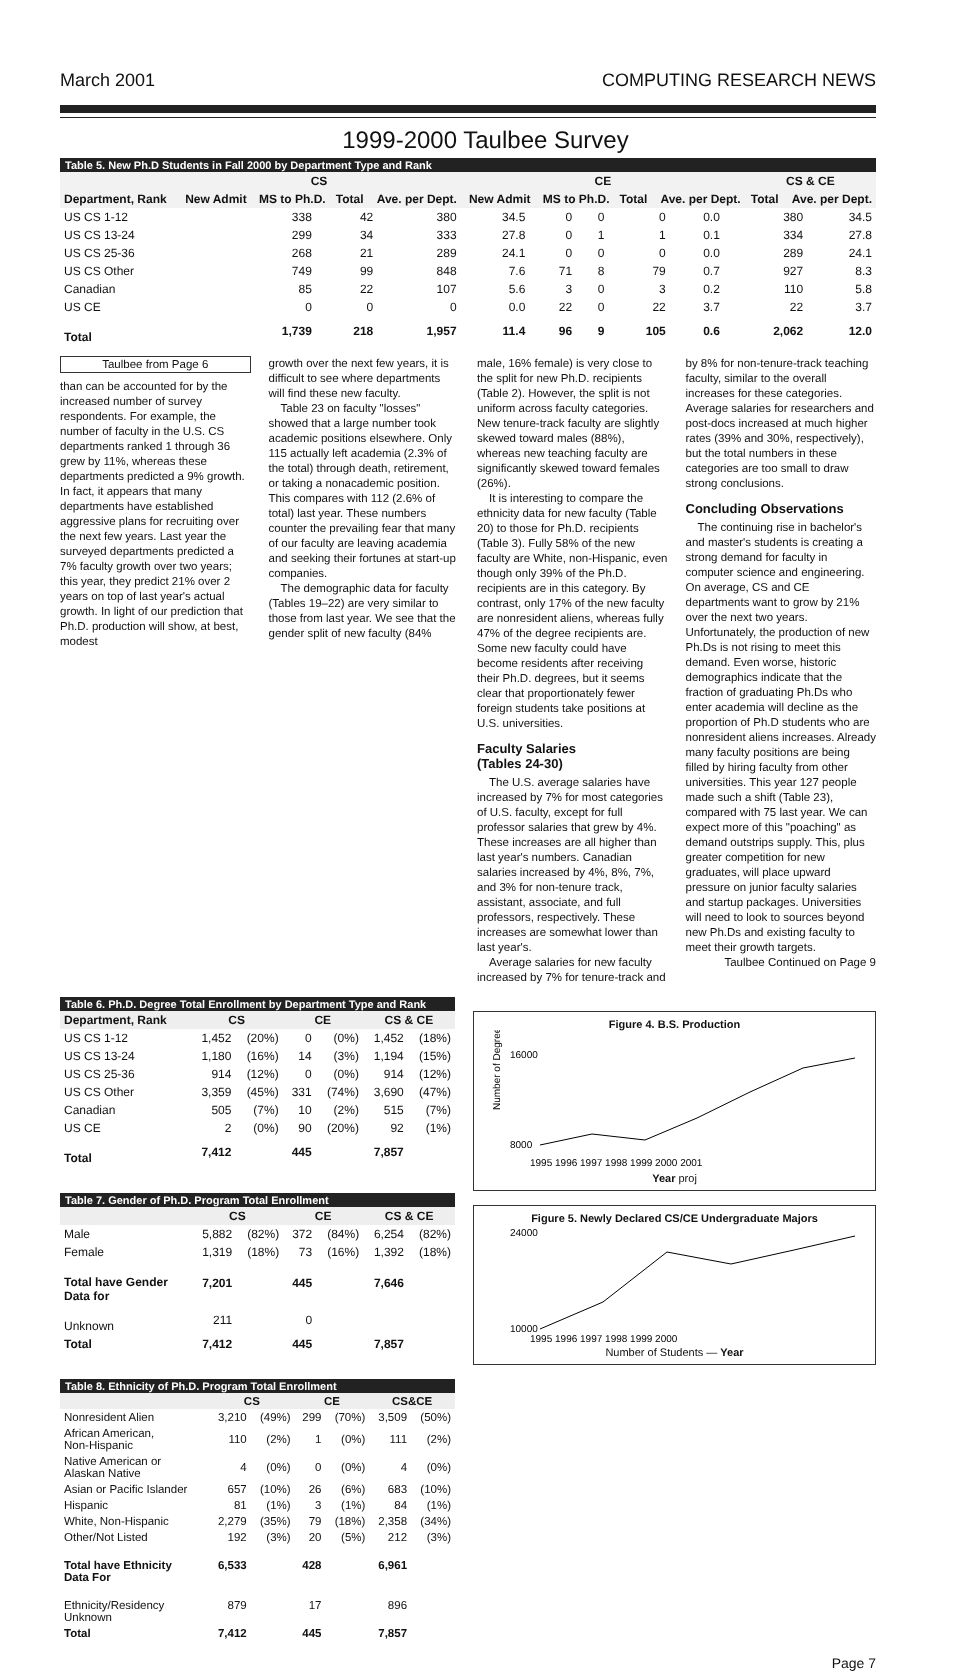March 2001 COMPUTING RESEARCH NEWS
1999-2000 Taulbee Survey
Table 5. New Ph.D Students in Fall 2000 by Department Type and Rank
| | CS | | | | CE | | | | CS & CE | |
| --- | --- | --- | --- | --- | --- | --- | --- | --- | --- | --- |
| Department, Rank | New Admit | MS to Ph.D. | Total | Ave. per Dept. | New Admit | MS to Ph.D. | Total | Ave. per Dept. | Total | Ave. per Dept. |
| US CS 1-12 | 338 | 42 | 380 | 34.5 | 0 | 0 | 0 | 0.0 | 380 | 34.5 |
| US CS 13-24 | 299 | 34 | 333 | 27.8 | 0 | 1 | 1 | 0.1 | 334 | 27.8 |
| US CS 25-36 | 268 | 21 | 289 | 24.1 | 0 | 0 | 0 | 0.0 | 289 | 24.1 |
| US CS Other | 749 | 99 | 848 | 7.6 | 71 | 8 | 79 | 0.7 | 927 | 8.3 |
| Canadian | 85 | 22 | 107 | 5.6 | 3 | 0 | 3 | 0.2 | 110 | 5.8 |
| US CE | 0 | 0 | 0 | 0.0 | 22 | 0 | 22 | 3.7 | 22 | 3.7 |
| Total | 1,739 | 218 | 1,957 | 11.4 | 96 | 9 | 105 | 0.6 | 2,062 | 12.0 |
Taulbee from Page 6
than can be accounted for by the increased number of survey respondents. For example, the number of faculty in the U.S. CS departments ranked 1 through 36 grew by 11%, whereas these departments predicted a 9% growth. In fact, it appears that many departments have established aggressive plans for recruiting over the next few years. Last year the surveyed departments predicted a 7% faculty growth over two years; this year, they predict 21% over 2 years on top of last year's actual growth. In light of our prediction that Ph.D. production will show, at best, modest
growth over the next few years, it is difficult to see where departments will find these new faculty.
Table 23 on faculty "losses" showed that a large number took academic positions elsewhere. Only 115 actually left academia (2.3% of the total) through death, retirement, or taking a nonacademic position. This compares with 112 (2.6% of total) last year. These numbers counter the prevailing fear that many of our faculty are leaving academia and seeking their fortunes at start-up companies.
The demographic data for faculty (Tables 19–22) are very similar to those from last year. We see that the gender split of new faculty (84%
male, 16% female) is very close to the split for new Ph.D. recipients (Table 2). However, the split is not uniform across faculty categories. New tenure-track faculty are slightly skewed toward males (88%), whereas new teaching faculty are significantly skewed toward females (26%).
It is interesting to compare the ethnicity data for new faculty (Table 20) to those for Ph.D. recipients (Table 3). Fully 58% of the new faculty are White, non-Hispanic, even though only 39% of the Ph.D. recipients are in this category. By contrast, only 17% of the new faculty are nonresident aliens, whereas fully 47% of the degree recipients are. Some new faculty could have become residents after receiving their Ph.D. degrees, but it seems clear that proportionately fewer foreign students take positions at U.S. universities.
Faculty Salaries
(Tables 24-30)
The U.S. average salaries have increased by 7% for most categories of U.S. faculty, except for full professor salaries that grew by 4%. These increases are all higher than last year's numbers. Canadian salaries increased by 4%, 8%, 7%, and 3% for non-tenure track, assistant, associate, and full professors, respectively. These increases are somewhat lower than last year's.
Average salaries for new faculty increased by 7% for tenure-track and
by 8% for non-tenure-track teaching faculty, similar to the overall increases for these categories. Average salaries for researchers and post-docs increased at much higher rates (39% and 30%, respectively), but the total numbers in these categories are too small to draw strong conclusions.
Concluding Observations
The continuing rise in bachelor's and master's students is creating a strong demand for faculty in computer science and engineering. On average, CS and CE departments want to grow by 21% over the next two years. Unfortunately, the production of new Ph.Ds is not rising to meet this demand. Even worse, historic demographics indicate that the fraction of graduating Ph.Ds who enter academia will decline as the proportion of Ph.D students who are nonresident aliens increases. Already many faculty positions are being filled by hiring faculty from other universities. This year 127 people made such a shift (Table 23), compared with 75 last year. We can expect more of this "poaching" as demand outstrips supply. This, plus greater competition for new graduates, will place upward pressure on junior faculty salaries and startup packages. Universities will need to look to sources beyond new Ph.Ds and existing faculty to meet their growth targets.
Taulbee Continued on Page 9
Table 6. Ph.D. Degree Total Enrollment by Department Type and Rank
| Department, Rank | CS | | CE | | CS & CE | |
| --- | --- | --- | --- | --- | --- | --- |
| US CS 1-12 | 1,452 | (20%) | 0 | (0%) | 1,452 | (18%) |
| US CS 13-24 | 1,180 | (16%) | 14 | (3%) | 1,194 | (15%) |
| US CS 25-36 | 914 | (12%) | 0 | (0%) | 914 | (12%) |
| US CS Other | 3,359 | (45%) | 331 | (74%) | 3,690 | (47%) |
| Canadian | 505 | (7%) | 10 | (2%) | 515 | (7%) |
| US CE | 2 | (0%) | 90 | (20%) | 92 | (1%) |
| Total | 7,412 | | 445 | | 7,857 | |
Table 7. Gender of Ph.D. Program Total Enrollment
| | CS | | CE | | CS & CE | |
| --- | --- | --- | --- | --- | --- | --- |
| Male | 5,882 | (82%) | 372 | (84%) | 6,254 | (82%) |
| Female | 1,319 | (18%) | 73 | (16%) | 1,392 | (18%) |
| Total have Gender Data for | 7,201 | | 445 | | 7,646 | |
| Unknown | 211 | | 0 | | | |
| Total | 7,412 | | 445 | | 7,857 | |
Table 8. Ethnicity of Ph.D. Program Total Enrollment
| | CS | | CE | | CS&CE | |
| --- | --- | --- | --- | --- | --- | --- |
| Nonresident Alien | 3,210 | (49%) | 299 | (70%) | 3,509 | (50%) |
| African American, Non-Hispanic | 110 | (2%) | 1 | (0%) | 111 | (2%) |
| Native American or Alaskan Native | 4 | (0%) | 0 | (0%) | 4 | (0%) |
| Asian or Pacific Islander | 657 | (10%) | 26 | (6%) | 683 | (10%) |
| Hispanic | 81 | (1%) | 3 | (1%) | 84 | (1%) |
| White, Non-Hispanic | 2,279 | (35%) | 79 | (18%) | 2,358 | (34%) |
| Other/Not Listed | 192 | (3%) | 20 | (5%) | 212 | (3%) |
| Total have Ethnicity Data For | 6,533 | | 428 | | 6,961 | |
| Ethnicity/Residency Unknown | 879 | | 17 | | 896 | |
| Total | 7,412 | | 445 | | 7,857 | |
Figure 4. B.S. Production
Number of Degrees
16000
8000
1995 1996 1997 1998 1999 2000 2001
Year proj
Figure 5. Newly Declared CS/CE Undergraduate Majors
24000
10000
1995 1996 1997 1998 1999 2000
Number of Students — Year
Page 7